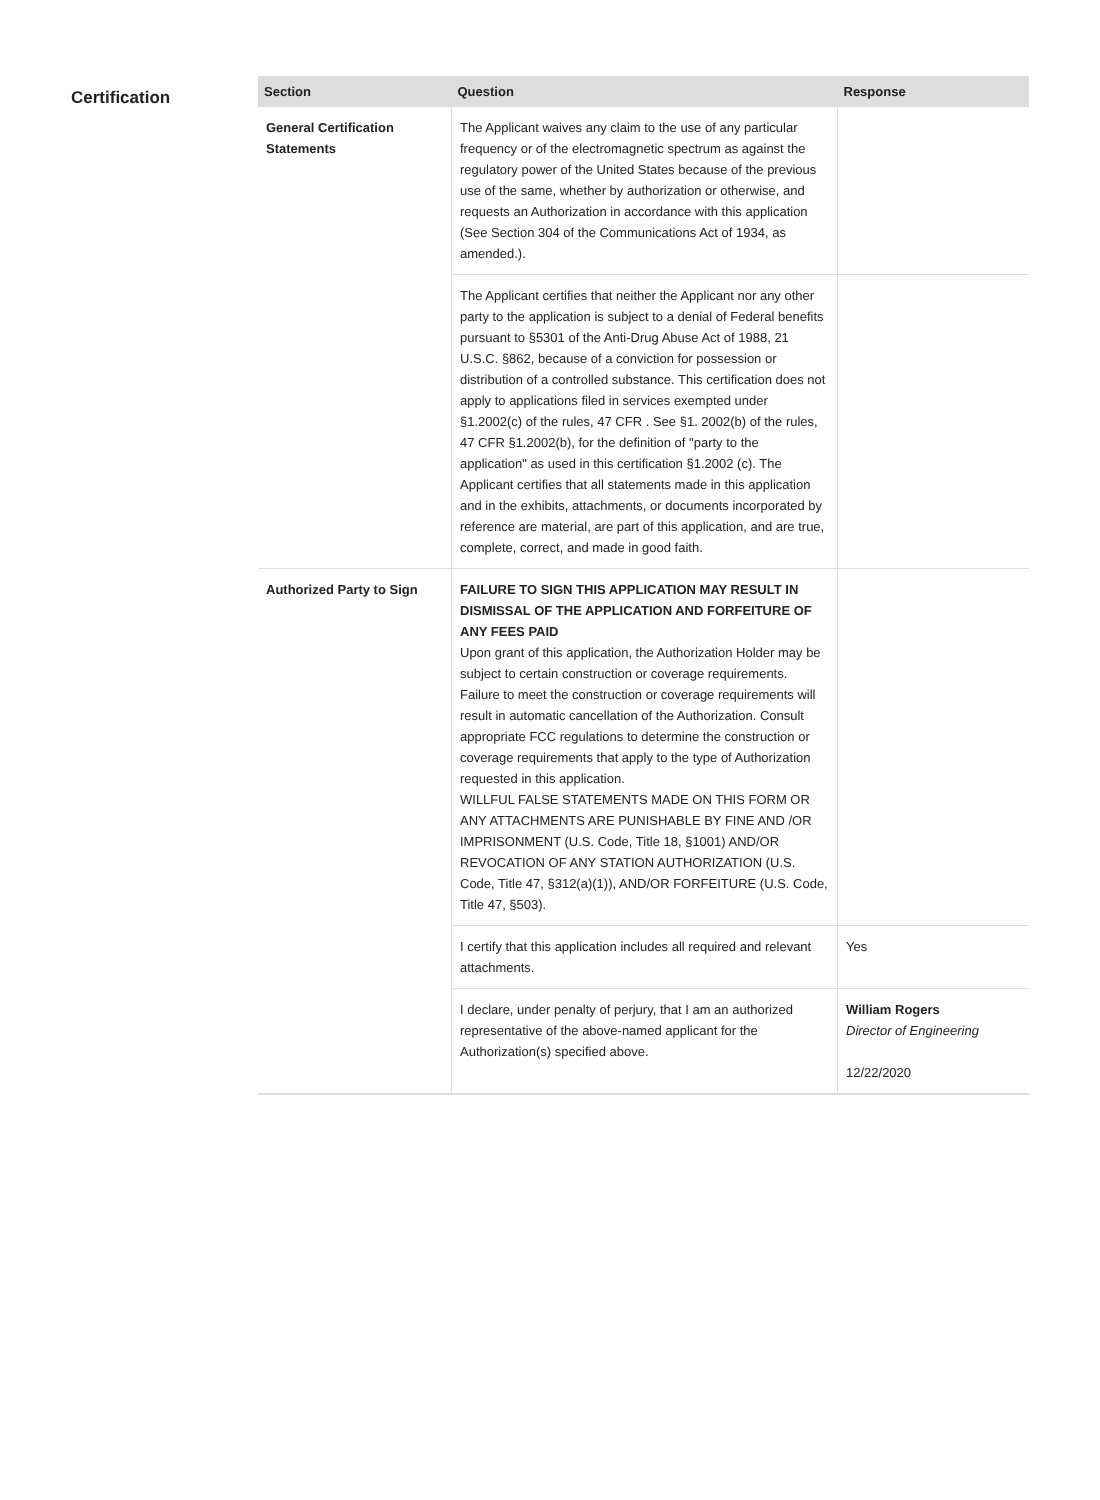Certification
| Section | Question | Response |
| --- | --- | --- |
| General Certification Statements | The Applicant waives any claim to the use of any particular frequency or of the electromagnetic spectrum as against the regulatory power of the United States because of the previous use of the same, whether by authorization or otherwise, and requests an Authorization in accordance with this application (See Section 304 of the Communications Act of 1934, as amended.). | |
| | The Applicant certifies that neither the Applicant nor any other party to the application is subject to a denial of Federal benefits pursuant to §5301 of the Anti-Drug Abuse Act of 1988, 21 U.S.C. §862, because of a conviction for possession or distribution of a controlled substance. This certification does not apply to applications filed in services exempted under §1.2002(c) of the rules, 47 CFR . See §1. 2002(b) of the rules, 47 CFR §1.2002(b), for the definition of "party to the application" as used in this certification §1.2002 (c). The Applicant certifies that all statements made in this application and in the exhibits, attachments, or documents incorporated by reference are material, are part of this application, and are true, complete, correct, and made in good faith. | |
| Authorized Party to Sign | FAILURE TO SIGN THIS APPLICATION MAY RESULT IN DISMISSAL OF THE APPLICATION AND FORFEITURE OF ANY FEES PAID Upon grant of this application, the Authorization Holder may be subject to certain construction or coverage requirements. Failure to meet the construction or coverage requirements will result in automatic cancellation of the Authorization. Consult appropriate FCC regulations to determine the construction or coverage requirements that apply to the type of Authorization requested in this application. WILLFUL FALSE STATEMENTS MADE ON THIS FORM OR ANY ATTACHMENTS ARE PUNISHABLE BY FINE AND /OR IMPRISONMENT (U.S. Code, Title 18, §1001) AND/OR REVOCATION OF ANY STATION AUTHORIZATION (U.S. Code, Title 47, §312(a)(1)), AND/OR FORFEITURE (U.S. Code, Title 47, §503). | |
| | I certify that this application includes all required and relevant attachments. | Yes |
| | I declare, under penalty of perjury, that I am an authorized representative of the above-named applicant for the Authorization(s) specified above. | William Rogers Director of Engineering 12/22/2020 |